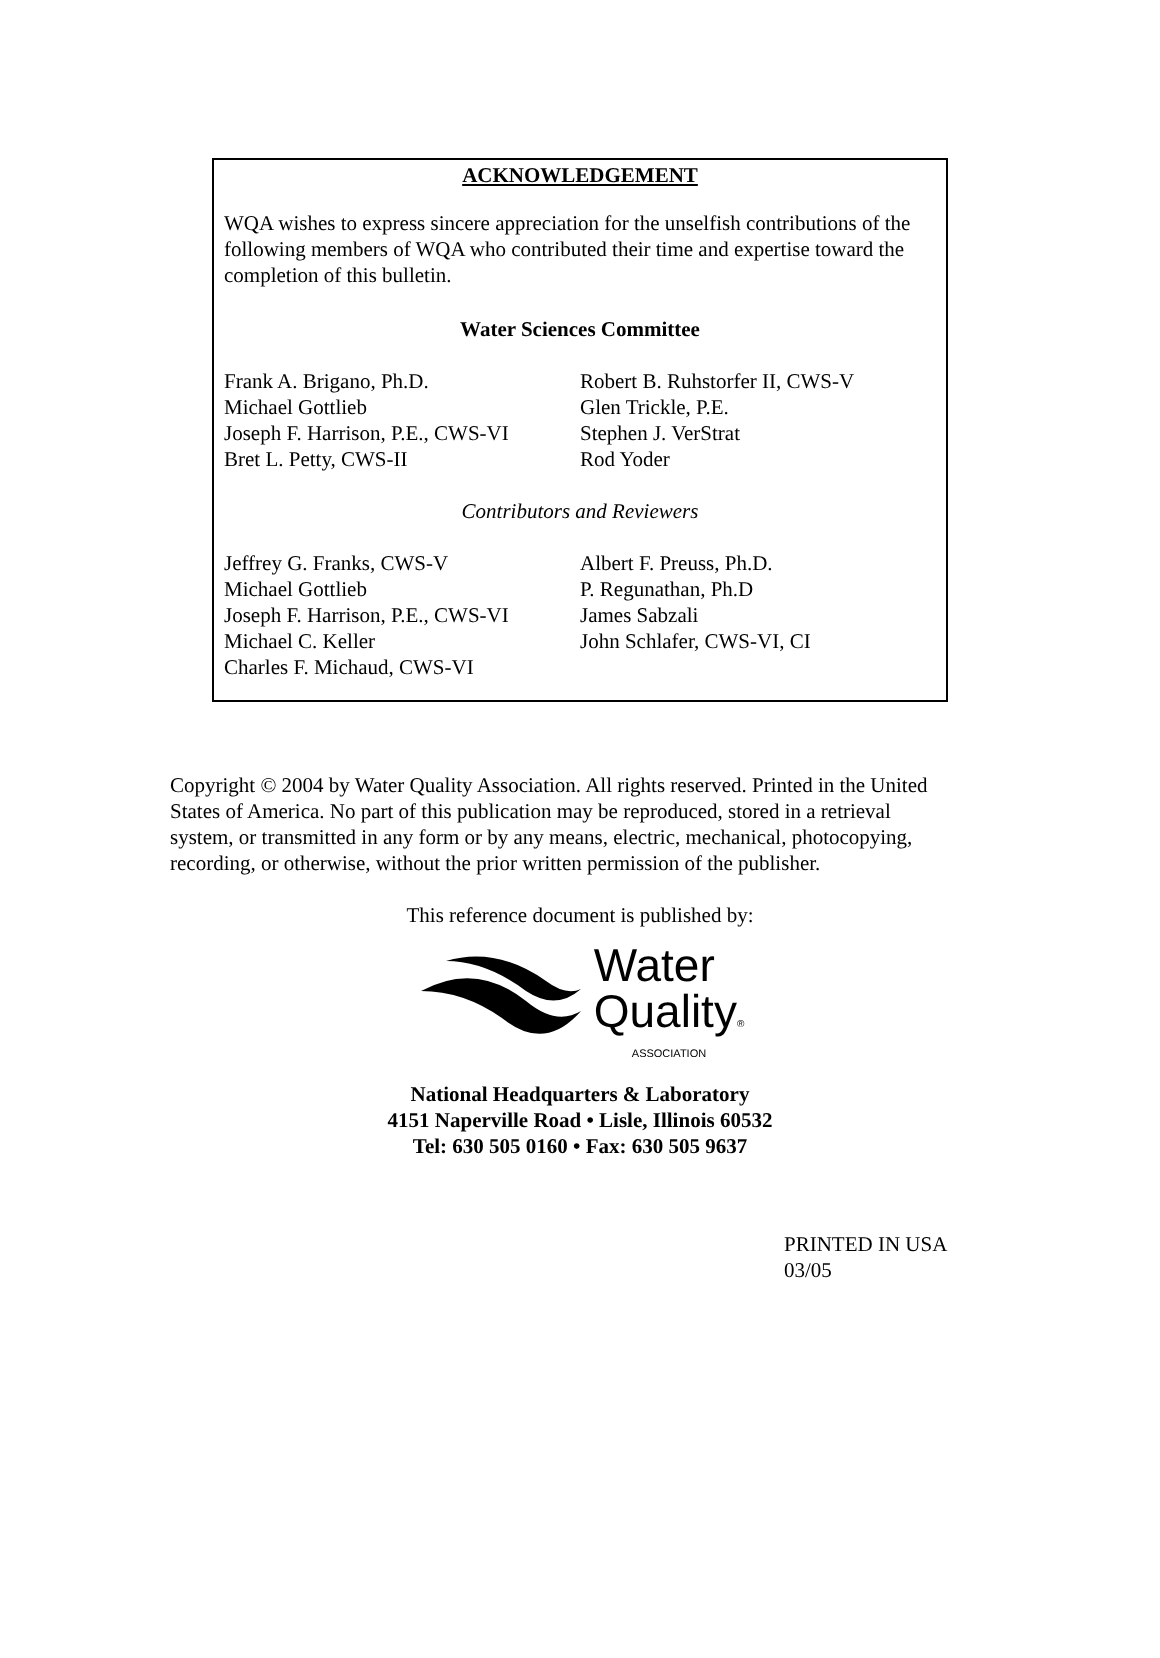ACKNOWLEDGEMENT
WQA wishes to express sincere appreciation for the unselfish contributions of the following members of WQA who contributed their time and expertise toward the completion of this bulletin.
Water Sciences Committee
Frank A. Brigano, Ph.D.
Michael Gottlieb
Joseph F. Harrison, P.E., CWS-VI
Bret L. Petty, CWS-II
Robert B. Ruhstorfer II, CWS-V
Glen Trickle, P.E.
Stephen J. VerStrat
Rod Yoder
Contributors and Reviewers
Jeffrey G. Franks, CWS-V
Michael Gottlieb
Joseph F. Harrison, P.E., CWS-VI
Michael C. Keller
Charles F. Michaud, CWS-VI
Albert F. Preuss, Ph.D.
P. Regunathan, Ph.D
James Sabzali
John Schlafer, CWS-VI, CI
Copyright © 2004 by Water Quality Association. All rights reserved. Printed in the United States of America. No part of this publication may be reproduced, stored in a retrieval system, or transmitted in any form or by any means, electric, mechanical, photocopying, recording, or otherwise, without the prior written permission of the publisher.
This reference document is published by:
Water
Quality®
ASSOCIATION
National Headquarters & Laboratory
4151 Naperville Road • Lisle, Illinois 60532
Tel: 630 505 0160 • Fax: 630 505 9637
PRINTED IN USA
03/05